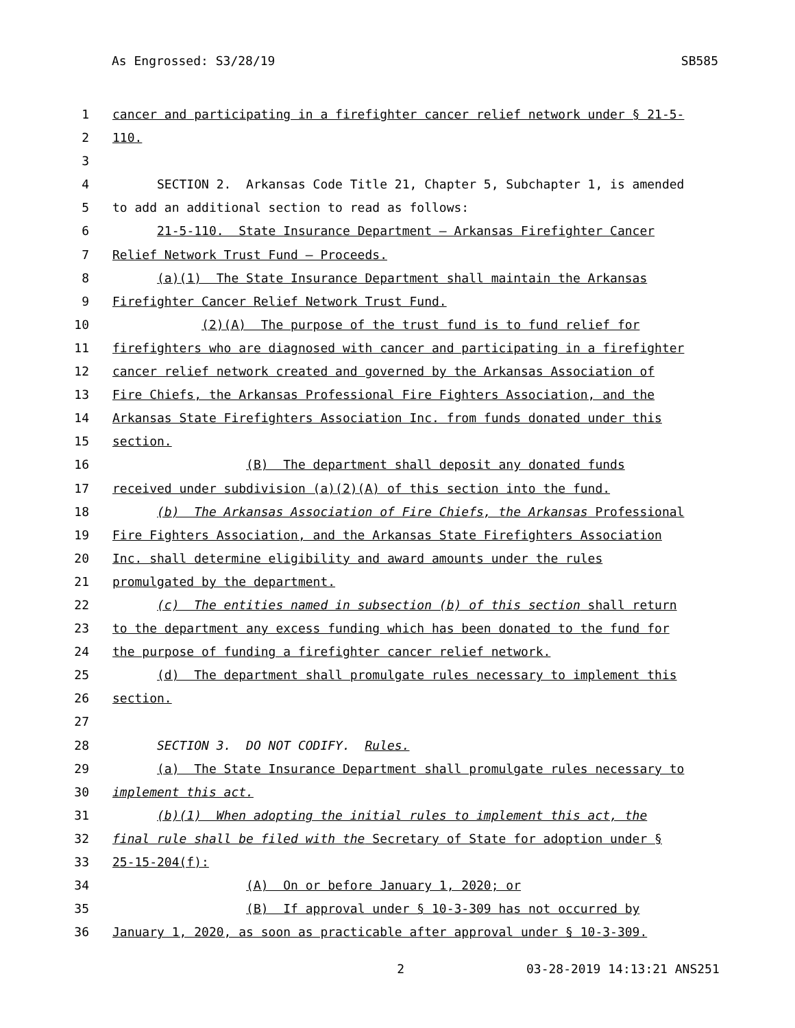As Engrossed: S3/28/19 SB585
1 cancer and participating in a firefighter cancer relief network under § 21-5-
2 110.
3
4 SECTION 2. Arkansas Code Title 21, Chapter 5, Subchapter 1, is amended
5 to add an additional section to read as follows:
6 21-5-110. State Insurance Department — Arkansas Firefighter Cancer
7 Relief Network Trust Fund — Proceeds.
8 (a)(1) The State Insurance Department shall maintain the Arkansas
9 Firefighter Cancer Relief Network Trust Fund.
10 (2)(A) The purpose of the trust fund is to fund relief for
11 firefighters who are diagnosed with cancer and participating in a firefighter
12 cancer relief network created and governed by the Arkansas Association of
13 Fire Chiefs, the Arkansas Professional Fire Fighters Association, and the
14 Arkansas State Firefighters Association Inc. from funds donated under this
15 section.
16 (B) The department shall deposit any donated funds
17 received under subdivision (a)(2)(A) of this section into the fund.
18 (b) The Arkansas Association of Fire Chiefs, the Arkansas Professional
19 Fire Fighters Association, and the Arkansas State Firefighters Association
20 Inc. shall determine eligibility and award amounts under the rules
21 promulgated by the department.
22 (c) The entities named in subsection (b) of this section shall return
23 to the department any excess funding which has been donated to the fund for
24 the purpose of funding a firefighter cancer relief network.
25 (d) The department shall promulgate rules necessary to implement this
26 section.
27
28 SECTION 3. DO NOT CODIFY. Rules.
29 (a) The State Insurance Department shall promulgate rules necessary to
30 implement this act.
31 (b)(1) When adopting the initial rules to implement this act, the
32 final rule shall be filed with the Secretary of State for adoption under §
33 25-15-204(f):
34 (A) On or before January 1, 2020; or
35 (B) If approval under § 10-3-309 has not occurred by
36 January 1, 2020, as soon as practicable after approval under § 10-3-309.
2 03-28-2019 14:13:21 ANS251